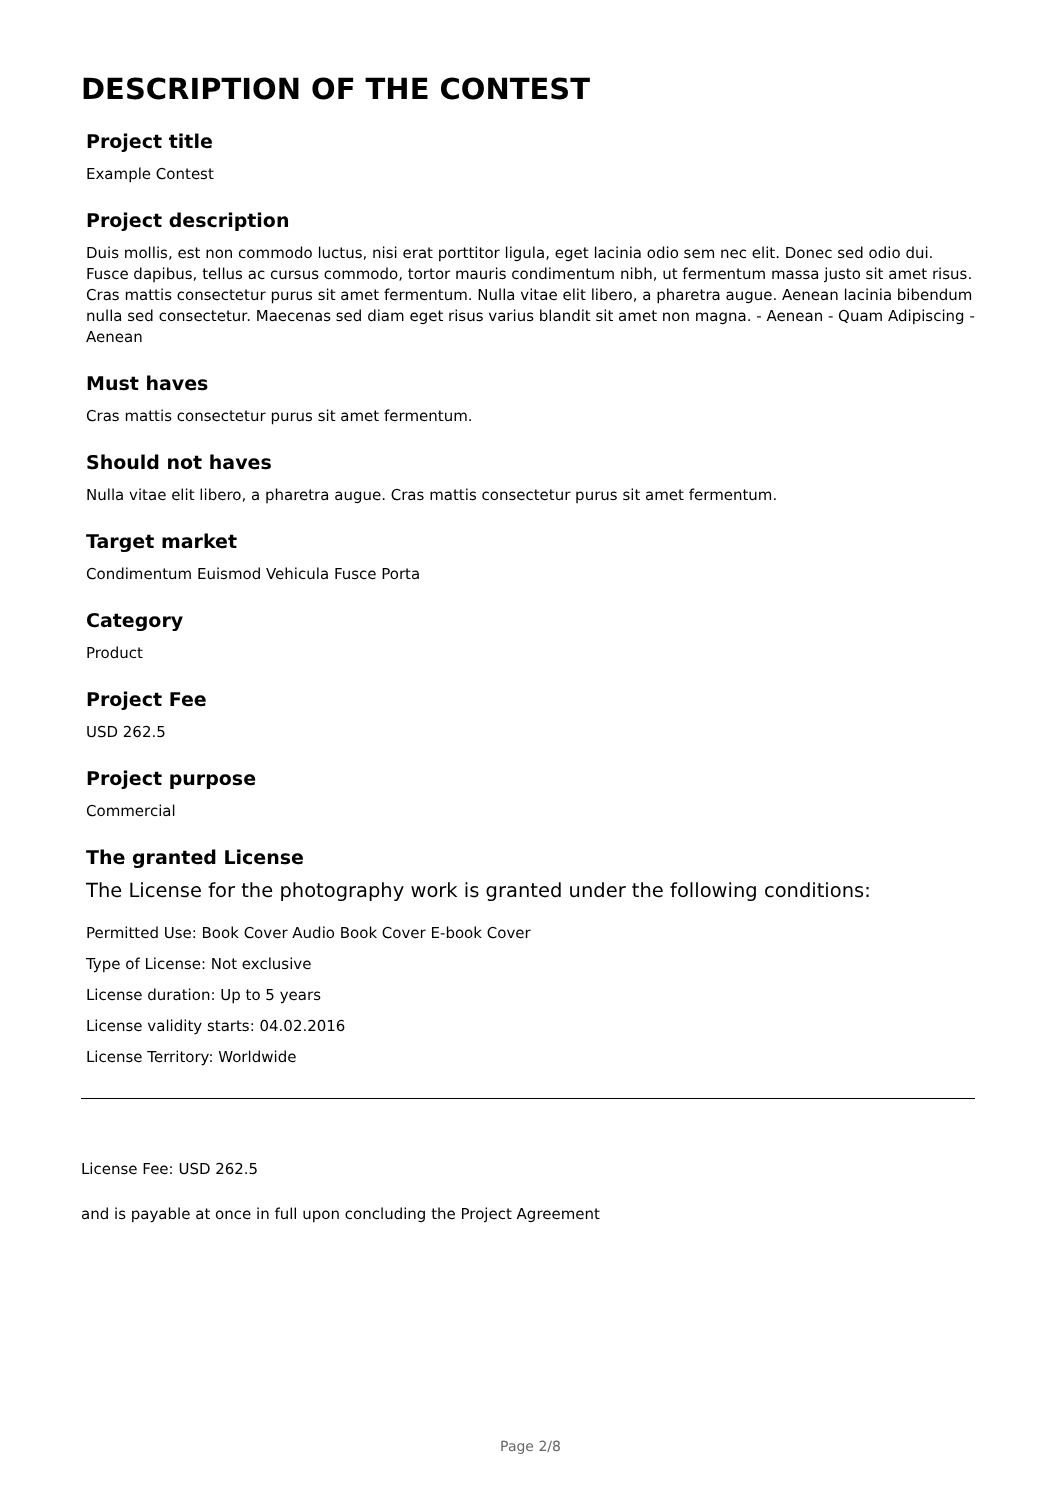DESCRIPTION OF THE CONTEST
Project title
Example Contest
Project description
Duis mollis, est non commodo luctus, nisi erat porttitor ligula, eget lacinia odio sem nec elit. Donec sed odio dui. Fusce dapibus, tellus ac cursus commodo, tortor mauris condimentum nibh, ut fermentum massa justo sit amet risus. Cras mattis consectetur purus sit amet fermentum. Nulla vitae elit libero, a pharetra augue. Aenean lacinia bibendum nulla sed consectetur. Maecenas sed diam eget risus varius blandit sit amet non magna. - Aenean - Quam Adipiscing - Aenean
Must haves
Cras mattis consectetur purus sit amet fermentum.
Should not haves
Nulla vitae elit libero, a pharetra augue. Cras mattis consectetur purus sit amet fermentum.
Target market
Condimentum Euismod Vehicula Fusce Porta
Category
Product
Project Fee
USD 262.5
Project purpose
Commercial
The granted License
The License for the photography work is granted under the following conditions:
Permitted Use: Book Cover Audio Book Cover E-book Cover
Type of License: Not exclusive
License duration: Up to 5 years
License validity starts: 04.02.2016
License Territory: Worldwide
License Fee: USD 262.5
and is payable at once in full upon concluding the Project Agreement
Page 2/8